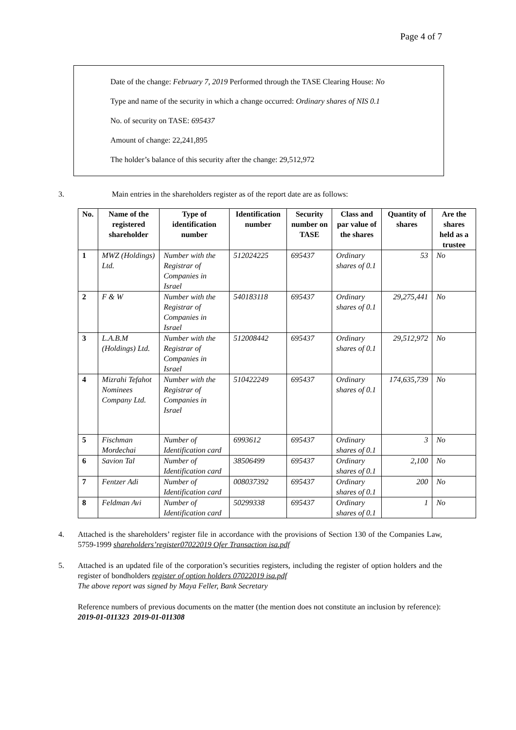Page 4 of 7
Date of the change: February 7, 2019 Performed through the TASE Clearing House: No
Type and name of the security in which a change occurred: Ordinary shares of NIS 0.1
No. of security on TASE: 695437
Amount of change: 22,241,895
The holder’s balance of this security after the change: 29,512,972
3. Main entries in the shareholders register as of the report date are as follows:
| No. | Name of the registered shareholder | Type of identification number | Identification number | Security number on TASE | Class and par value of the shares | Quantity of shares | Are the shares held as a trustee |
| --- | --- | --- | --- | --- | --- | --- | --- |
| 1 | MWZ (Holdings) Ltd. | Number with the Registrar of Companies in Israel | 512024225 | 695437 | Ordinary shares of 0.1 | 53 | No |
| 2 | F & W | Number with the Registrar of Companies in Israel | 540183118 | 695437 | Ordinary shares of 0.1 | 29,275,441 | No |
| 3 | L.A.B.M (Holdings) Ltd. | Number with the Registrar of Companies in Israel | 512008442 | 695437 | Ordinary shares of 0.1 | 29,512,972 | No |
| 4 | Mizrahi Tefahot Nominees Company Ltd. | Number with the Registrar of Companies in Israel | 510422249 | 695437 | Ordinary shares of 0.1 | 174,635,739 | No |
| 5 | Fischman Mordechai | Number of Identification card | 6993612 | 695437 | Ordinary shares of 0.1 | 3 | No |
| 6 | Savion Tal | Number of Identification card | 38506499 | 695437 | Ordinary shares of 0.1 | 2,100 | No |
| 7 | Fentzer Adi | Number of Identification card | 008037392 | 695437 | Ordinary shares of 0.1 | 200 | No |
| 8 | Feldman Avi | Number of Identification card | 50299338 | 695437 | Ordinary shares of 0.1 | 1 | No |
4. Attached is the shareholders’ register file in accordance with the provisions of Section 130 of the Companies Law, 5759-1999 shareholders’register07022019 Ofer Transaction isa.pdf
5. Attached is an updated file of the corporation’s securities registers, including the register of option holders and the register of bondholders register of option holders 07022019 isa.pdf
The above report was signed by Maya Feller, Bank Secretary
Reference numbers of previous documents on the matter (the mention does not constitute an inclusion by reference):
2019-01-011323 2019-01-011308